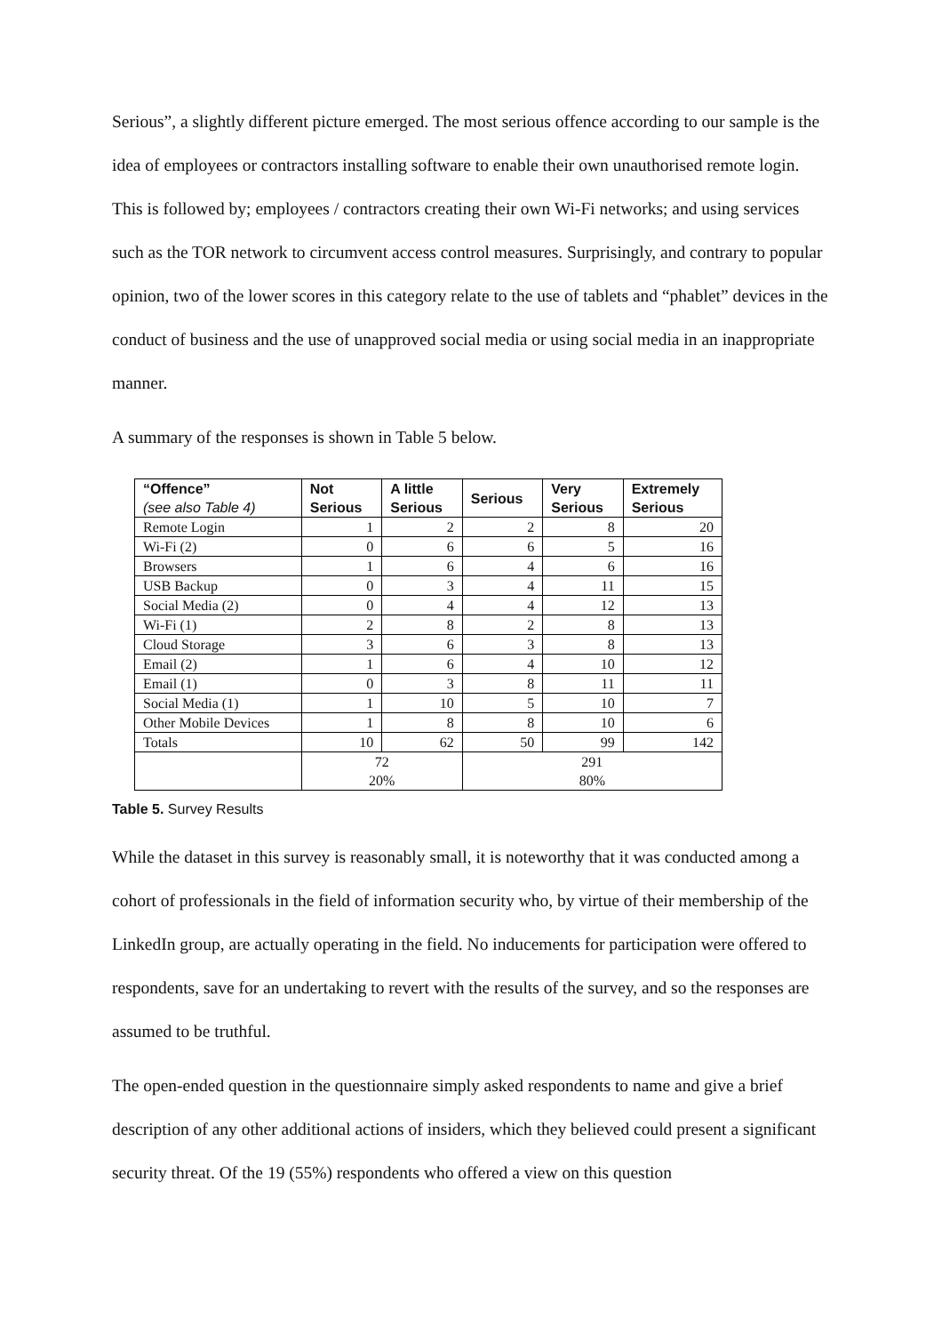Serious”, a slightly different picture emerged. The most serious offence according to our sample is the idea of employees or contractors installing software to enable their own unauthorised remote login. This is followed by; employees / contractors creating their own Wi-Fi networks; and using services such as the TOR network to circumvent access control measures. Surprisingly, and contrary to popular opinion, two of the lower scores in this category relate to the use of tablets and “phablet” devices in the conduct of business and the use of unapproved social media or using social media in an inappropriate manner.
A summary of the responses is shown in Table 5 below.
| “Offence” (see also Table 4) | Not Serious | A little Serious | Serious | Very Serious | Extremely Serious |
| --- | --- | --- | --- | --- | --- |
| Remote Login | 1 | 2 | 2 | 8 | 20 |
| Wi-Fi (2) | 0 | 6 | 6 | 5 | 16 |
| Browsers | 1 | 6 | 4 | 6 | 16 |
| USB Backup | 0 | 3 | 4 | 11 | 15 |
| Social Media (2) | 0 | 4 | 4 | 12 | 13 |
| Wi-Fi (1) | 2 | 8 | 2 | 8 | 13 |
| Cloud Storage | 3 | 6 | 3 | 8 | 13 |
| Email (2) | 1 | 6 | 4 | 10 | 12 |
| Email (1) | 0 | 3 | 8 | 11 | 11 |
| Social Media (1) | 1 | 10 | 5 | 10 | 7 |
| Other Mobile Devices | 1 | 8 | 8 | 10 | 6 |
| Totals | 10 | 62 | 50 | 99 | 142 |
| | 72 | | 291 | | |
| | 20% | | 80% | | |
Table 5. Survey Results
While the dataset in this survey is reasonably small, it is noteworthy that it was conducted among a cohort of professionals in the field of information security who, by virtue of their membership of the LinkedIn group, are actually operating in the field. No inducements for participation were offered to respondents, save for an undertaking to revert with the results of the survey, and so the responses are assumed to be truthful.
The open-ended question in the questionnaire simply asked respondents to name and give a brief description of any other additional actions of insiders, which they believed could present a significant security threat. Of the 19 (55%) respondents who offered a view on this question